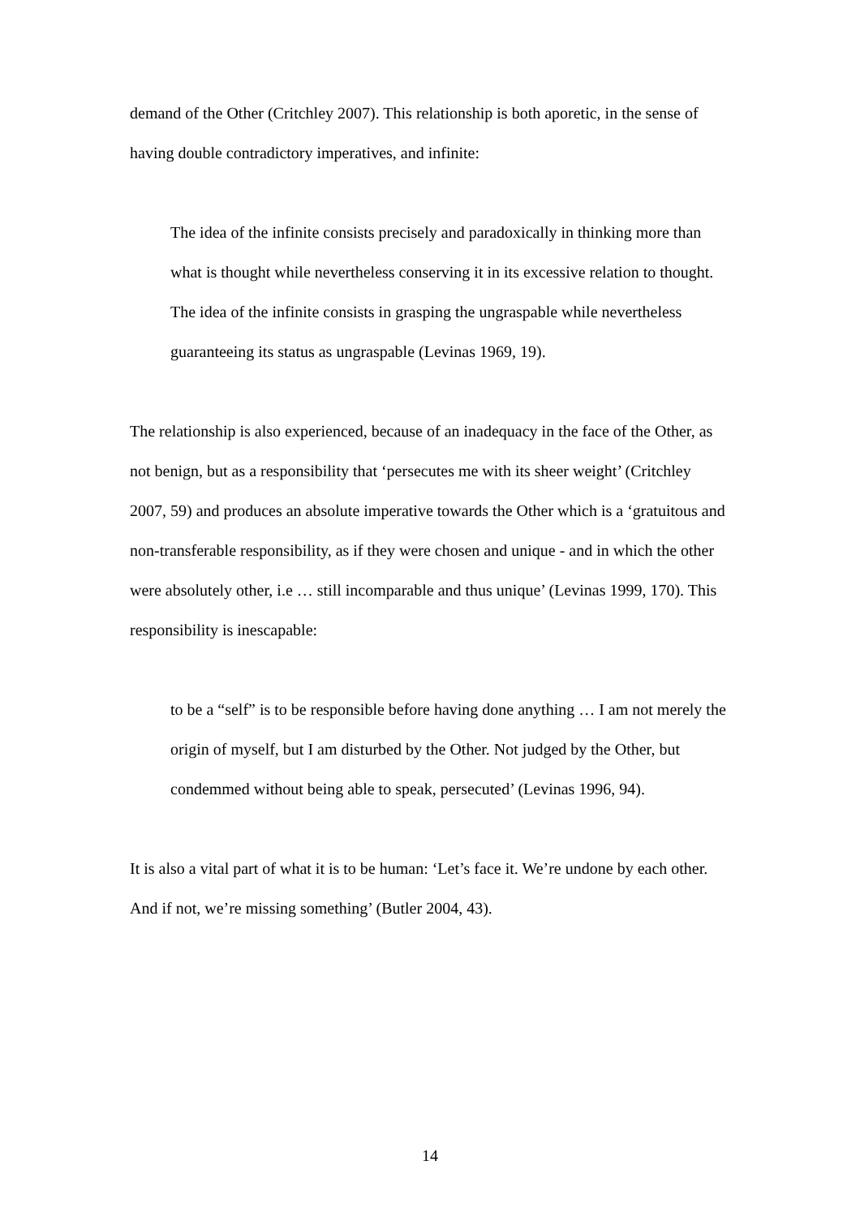demand of the Other (Critchley 2007). This relationship is both aporetic, in the sense of having double contradictory imperatives, and infinite:
The idea of the infinite consists precisely and paradoxically in thinking more than what is thought while nevertheless conserving it in its excessive relation to thought. The idea of the infinite consists in grasping the ungraspable while nevertheless guaranteeing its status as ungraspable (Levinas 1969, 19).
The relationship is also experienced, because of an inadequacy in the face of the Other, as not benign, but as a responsibility that ‘persecutes me with its sheer weight’ (Critchley 2007, 59) and produces an absolute imperative towards the Other which is a ‘gratuitous and non-transferable responsibility, as if they were chosen and unique - and in which the other were absolutely other, i.e … still incomparable and thus unique’ (Levinas 1999, 170). This responsibility is inescapable:
to be a “self” is to be responsible before having done anything … I am not merely the origin of myself, but I am disturbed by the Other. Not judged by the Other, but condemmed without being able to speak, persecuted’ (Levinas 1996, 94).
It is also a vital part of what it is to be human: ‘Let’s face it. We’re undone by each other. And if not, we’re missing something’ (Butler 2004, 43).
14